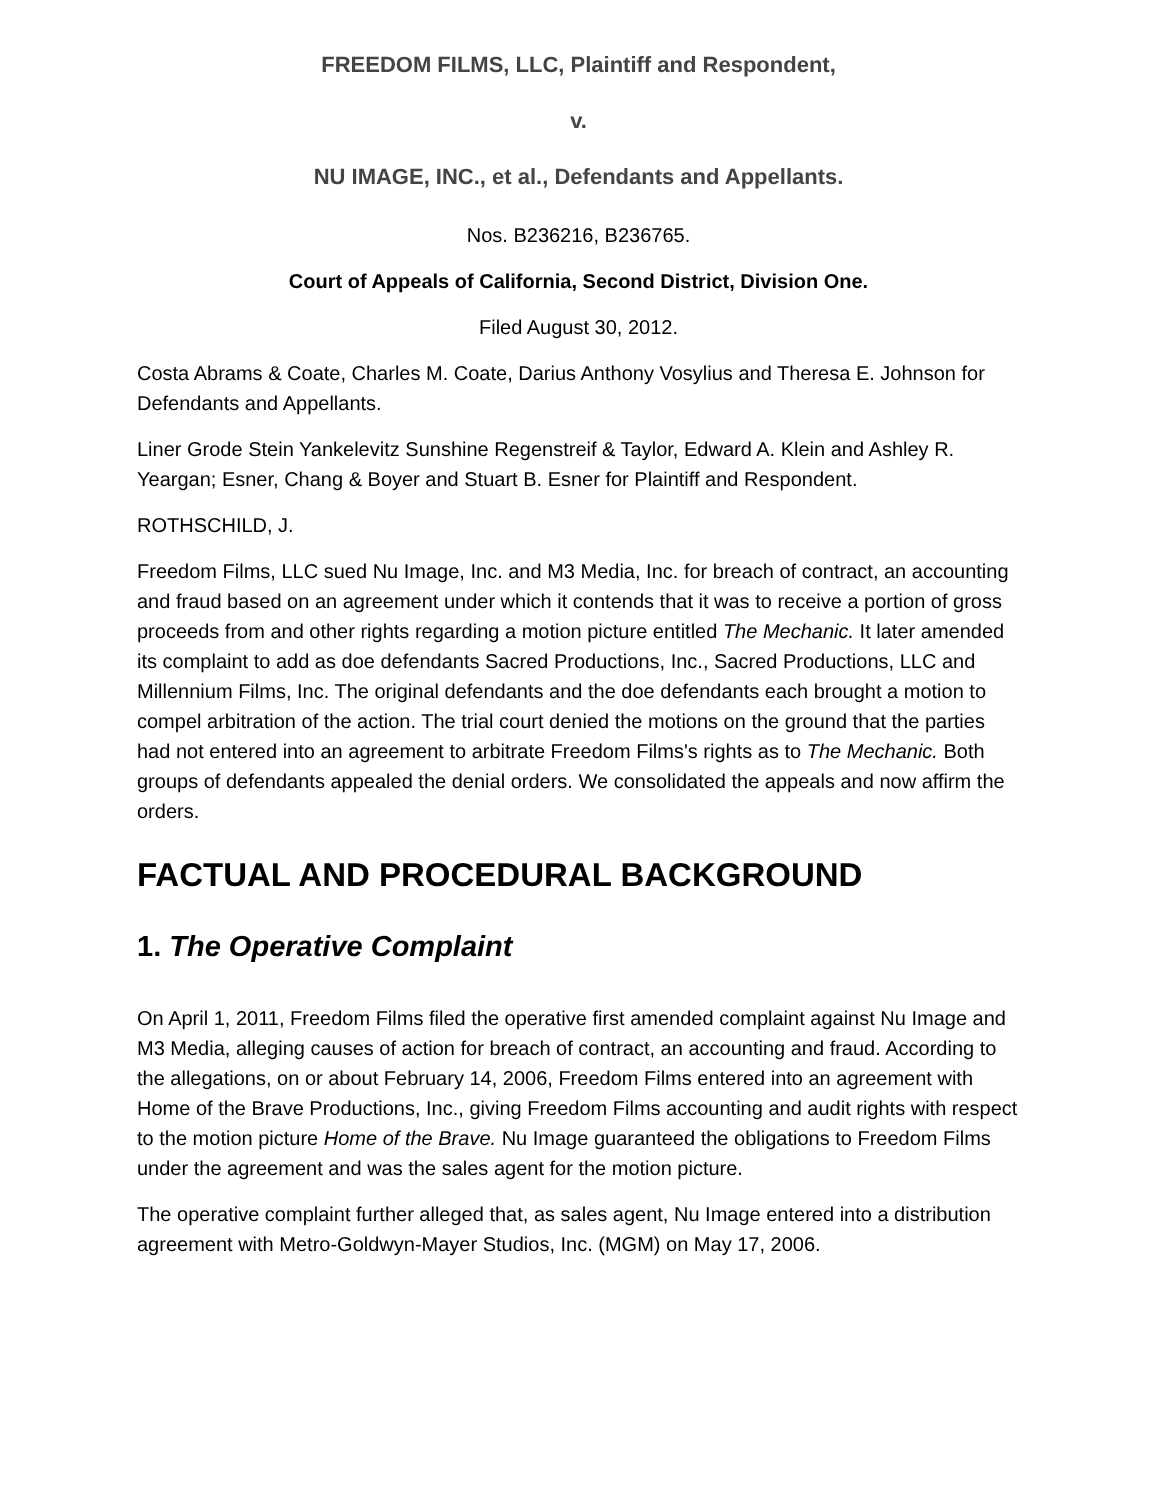FREEDOM FILMS, LLC, Plaintiff and Respondent,
v.
NU IMAGE, INC., et al., Defendants and Appellants.
Nos. B236216, B236765.
Court of Appeals of California, Second District, Division One.
Filed August 30, 2012.
Costa Abrams & Coate, Charles M. Coate, Darius Anthony Vosylius and Theresa E. Johnson for Defendants and Appellants.
Liner Grode Stein Yankelevitz Sunshine Regenstreif & Taylor, Edward A. Klein and Ashley R. Yeargan; Esner, Chang & Boyer and Stuart B. Esner for Plaintiff and Respondent.
ROTHSCHILD, J.
Freedom Films, LLC sued Nu Image, Inc. and M3 Media, Inc. for breach of contract, an accounting and fraud based on an agreement under which it contends that it was to receive a portion of gross proceeds from and other rights regarding a motion picture entitled The Mechanic. It later amended its complaint to add as doe defendants Sacred Productions, Inc., Sacred Productions, LLC and Millennium Films, Inc. The original defendants and the doe defendants each brought a motion to compel arbitration of the action. The trial court denied the motions on the ground that the parties had not entered into an agreement to arbitrate Freedom Films's rights as to The Mechanic. Both groups of defendants appealed the denial orders. We consolidated the appeals and now affirm the orders.
FACTUAL AND PROCEDURAL BACKGROUND
1. The Operative Complaint
On April 1, 2011, Freedom Films filed the operative first amended complaint against Nu Image and M3 Media, alleging causes of action for breach of contract, an accounting and fraud. According to the allegations, on or about February 14, 2006, Freedom Films entered into an agreement with Home of the Brave Productions, Inc., giving Freedom Films accounting and audit rights with respect to the motion picture Home of the Brave. Nu Image guaranteed the obligations to Freedom Films under the agreement and was the sales agent for the motion picture.
The operative complaint further alleged that, as sales agent, Nu Image entered into a distribution agreement with Metro-Goldwyn-Mayer Studios, Inc. (MGM) on May 17, 2006.